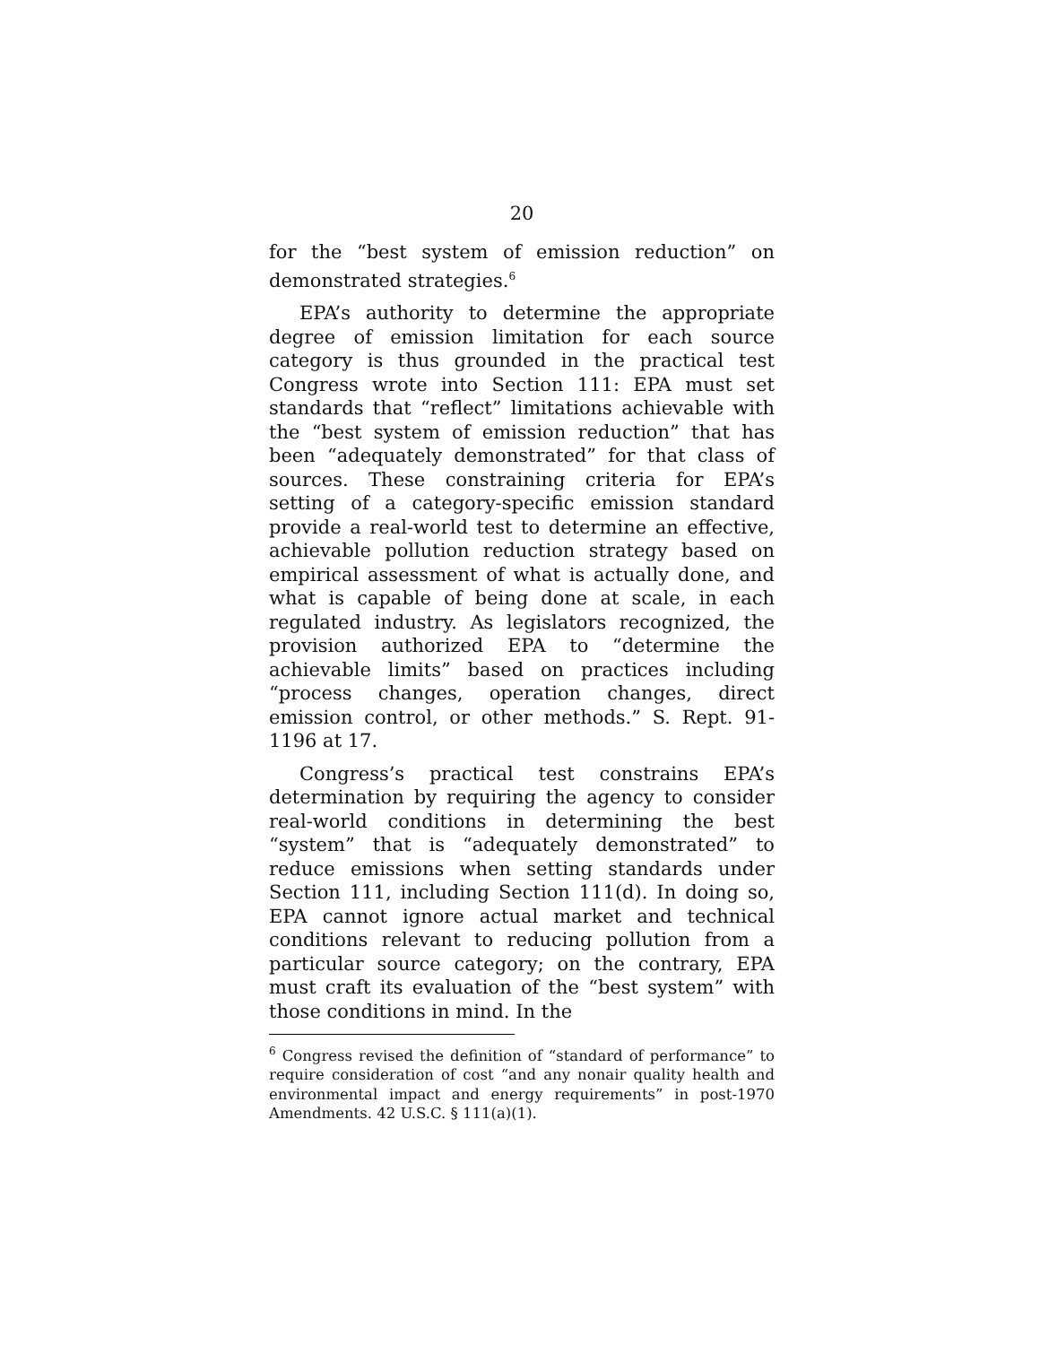20
for the “best system of emission reduction” on demonstrated strategies.<sup>6</sup>
EPA’s authority to determine the appropriate degree of emission limitation for each source category is thus grounded in the practical test Congress wrote into Section 111: EPA must set standards that “reflect” limitations achievable with the “best system of emission reduction” that has been “adequately demonstrated” for that class of sources. These constraining criteria for EPA’s setting of a category-specific emission standard provide a real-world test to determine an effective, achievable pollution reduction strategy based on empirical assessment of what is actually done, and what is capable of being done at scale, in each regulated industry. As legislators recognized, the provision authorized EPA to “determine the achievable limits” based on practices including “process changes, operation changes, direct emission control, or other methods.” S. Rept. 91-1196 at 17.
Congress’s practical test constrains EPA’s determination by requiring the agency to consider real-world conditions in determining the best “system” that is “adequately demonstrated” to reduce emissions when setting standards under Section 111, including Section 111(d). In doing so, EPA cannot ignore actual market and technical conditions relevant to reducing pollution from a particular source category; on the contrary, EPA must craft its evaluation of the “best system” with those conditions in mind. In the
<sup>6</sup> Congress revised the definition of “standard of performance” to require consideration of cost “and any nonair quality health and environmental impact and energy requirements” in post-1970 Amendments. 42 U.S.C. § 111(a)(1).